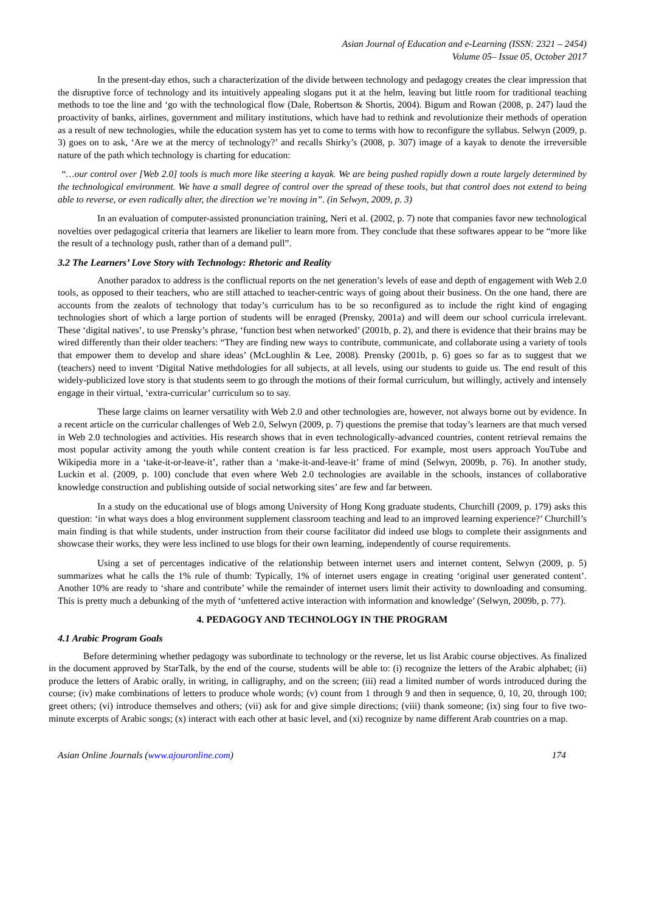Asian Journal of Education and e-Learning (ISSN: 2321 – 2454)
Volume 05– Issue 05, October 2017
In the present-day ethos, such a characterization of the divide between technology and pedagogy creates the clear impression that the disruptive force of technology and its intuitively appealing slogans put it at the helm, leaving but little room for traditional teaching methods to toe the line and ‘go with the technological flow (Dale, Robertson & Shortis, 2004). Bigum and Rowan (2008, p. 247) laud the proactivity of banks, airlines, government and military institutions, which have had to rethink and revolutionize their methods of operation as a result of new technologies, while the education system has yet to come to terms with how to reconfigure the syllabus. Selwyn (2009, p. 3) goes on to ask, ‘Are we at the mercy of technology?’ and recalls Shirky’s (2008, p. 307) image of a kayak to denote the irreversible nature of the path which technology is charting for education:
“…our control over [Web 2.0] tools is much more like steering a kayak. We are being pushed rapidly down a route largely determined by the technological environment. We have a small degree of control over the spread of these tools, but that control does not extend to being able to reverse, or even radically alter, the direction we’re moving in”. (in Selwyn, 2009, p. 3)
In an evaluation of computer-assisted pronunciation training, Neri et al. (2002, p. 7) note that companies favor new technological novelties over pedagogical criteria that learners are likelier to learn more from. They conclude that these softwares appear to be “more like the result of a technology push, rather than of a demand pull”.
3.2 The Learners’ Love Story with Technology: Rhetoric and Reality
Another paradox to address is the conflictual reports on the net generation’s levels of ease and depth of engagement with Web 2.0 tools, as opposed to their teachers, who are still attached to teacher-centric ways of going about their business. On the one hand, there are accounts from the zealots of technology that today’s curriculum has to be so reconfigured as to include the right kind of engaging technologies short of which a large portion of students will be enraged (Prensky, 2001a) and will deem our school curricula irrelevant. These ‘digital natives’, to use Prensky’s phrase, ‘function best when networked’ (2001b, p. 2), and there is evidence that their brains may be wired differently than their older teachers: “They are finding new ways to contribute, communicate, and collaborate using a variety of tools that empower them to develop and share ideas’ (McLoughlin & Lee, 2008). Prensky (2001b, p. 6) goes so far as to suggest that we (teachers) need to invent ‘Digital Native methdologies for all subjects, at all levels, using our students to guide us. The end result of this widely-publicized love story is that students seem to go through the motions of their formal curriculum, but willingly, actively and intensely engage in their virtual, ‘extra-curricular’ curriculum so to say.
These large claims on learner versatility with Web 2.0 and other technologies are, however, not always borne out by evidence. In a recent article on the curricular challenges of Web 2.0, Selwyn (2009, p. 7) questions the premise that today’s learners are that much versed in Web 2.0 technologies and activities. His research shows that in even technologically-advanced countries, content retrieval remains the most popular activity among the youth while content creation is far less practiced. For example, most users approach YouTube and Wikipedia more in a ‘take-it-or-leave-it’, rather than a ‘make-it-and-leave-it’ frame of mind (Selwyn, 2009b, p. 76). In another study, Luckin et al. (2009, p. 100) conclude that even where Web 2.0 technologies are available in the schools, instances of collaborative knowledge construction and publishing outside of social networking sites’ are few and far between.
In a study on the educational use of blogs among University of Hong Kong graduate students, Churchill (2009, p. 179) asks this question: ‘in what ways does a blog environment supplement classroom teaching and lead to an improved learning experience?’ Churchill’s main finding is that while students, under instruction from their course facilitator did indeed use blogs to complete their assignments and showcase their works, they were less inclined to use blogs for their own learning, independently of course requirements.
Using a set of percentages indicative of the relationship between internet users and internet content, Selwyn (2009, p. 5) summarizes what he calls the 1% rule of thumb: Typically, 1% of internet users engage in creating ‘original user generated content’. Another 10% are ready to ‘share and contribute’ while the remainder of internet users limit their activity to downloading and consuming. This is pretty much a debunking of the myth of ‘unfettered active interaction with information and knowledge’ (Selwyn, 2009b, p. 77).
4. PEDAGOGY AND TECHNOLOGY IN THE PROGRAM
4.1 Arabic Program Goals
Before determining whether pedagogy was subordinate to technology or the reverse, let us list Arabic course objectives. As finalized in the document approved by StarTalk, by the end of the course, students will be able to: (i) recognize the letters of the Arabic alphabet; (ii) produce the letters of Arabic orally, in writing, in calligraphy, and on the screen; (iii) read a limited number of words introduced during the course; (iv) make combinations of letters to produce whole words; (v) count from 1 through 9 and then in sequence, 0, 10, 20, through 100; greet others; (vi) introduce themselves and others; (vii) ask for and give simple directions; (viii) thank someone; (ix) sing four to five two-minute excerpts of Arabic songs; (x) interact with each other at basic level, and (xi) recognize by name different Arab countries on a map.
Asian Online Journals (www.ajouronline.com) 174